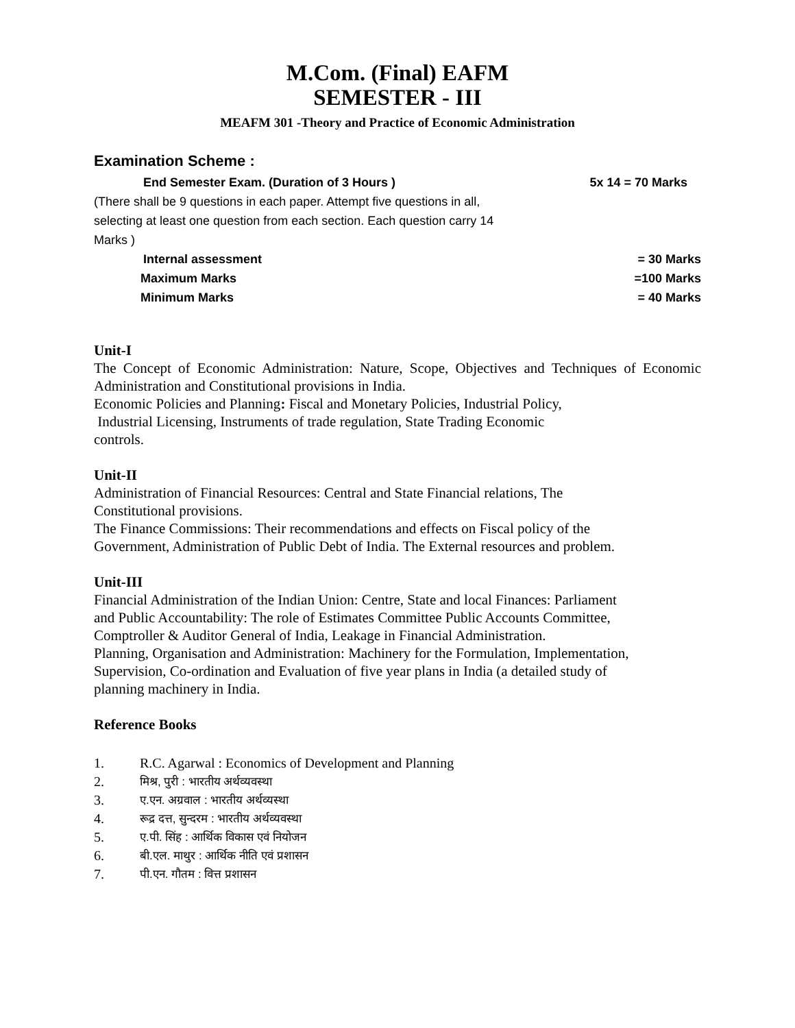M.Com. (Final) EAFM
SEMESTER - III
MEAFM 301 -Theory and Practice of Economic Administration
Examination Scheme :
End Semester Exam. (Duration of 3 Hours ) 5x 14 = 70 Marks
(There shall be 9 questions in each paper. Attempt five questions in all, selecting at least one question from each section. Each question carry 14 Marks )
Internal assessment = 30 Marks
Maximum Marks =100 Marks
Minimum Marks = 40 Marks
Unit-I
The Concept of Economic Administration: Nature, Scope, Objectives and Techniques of Economic Administration and Constitutional provisions in India.
Economic Policies and Planning: Fiscal and Monetary Policies, Industrial Policy,
Industrial Licensing, Instruments of trade regulation, State Trading Economic
controls.
Unit-II
Administration of Financial Resources: Central and State Financial relations, The
Constitutional provisions.
The Finance Commissions: Their recommendations and effects on Fiscal policy of the
Government, Administration of Public Debt of India. The External resources and problem.
Unit-III
Financial Administration of the Indian Union: Centre, State and local Finances: Parliament
and Public Accountability: The role of Estimates Committee Public Accounts Committee,
Comptroller & Auditor General of India, Leakage in Financial Administration.
Planning, Organisation and Administration: Machinery for the Formulation, Implementation,
Supervision, Co-ordination and Evaluation of five year plans in India (a detailed study of
planning machinery in India.
Reference Books
1. R.C. Agarwal : Economics of Development and Planning
2. मिश्र, पुरी : भारतीय अर्थव्यवस्था
3. ए.एन. अग्रवाल : भारतीय अर्थव्यस्था
4. रूद्र दत्त, सुन्दरम : भारतीय अर्थव्यवस्था
5. ए.पी. सिंह : आर्थिक विकास एवं नियोजन
6. बी.एल. माथुर : आर्थिक नीति एवं प्रशासन
7. पी.एन. गौतम : वित्त प्रशासन